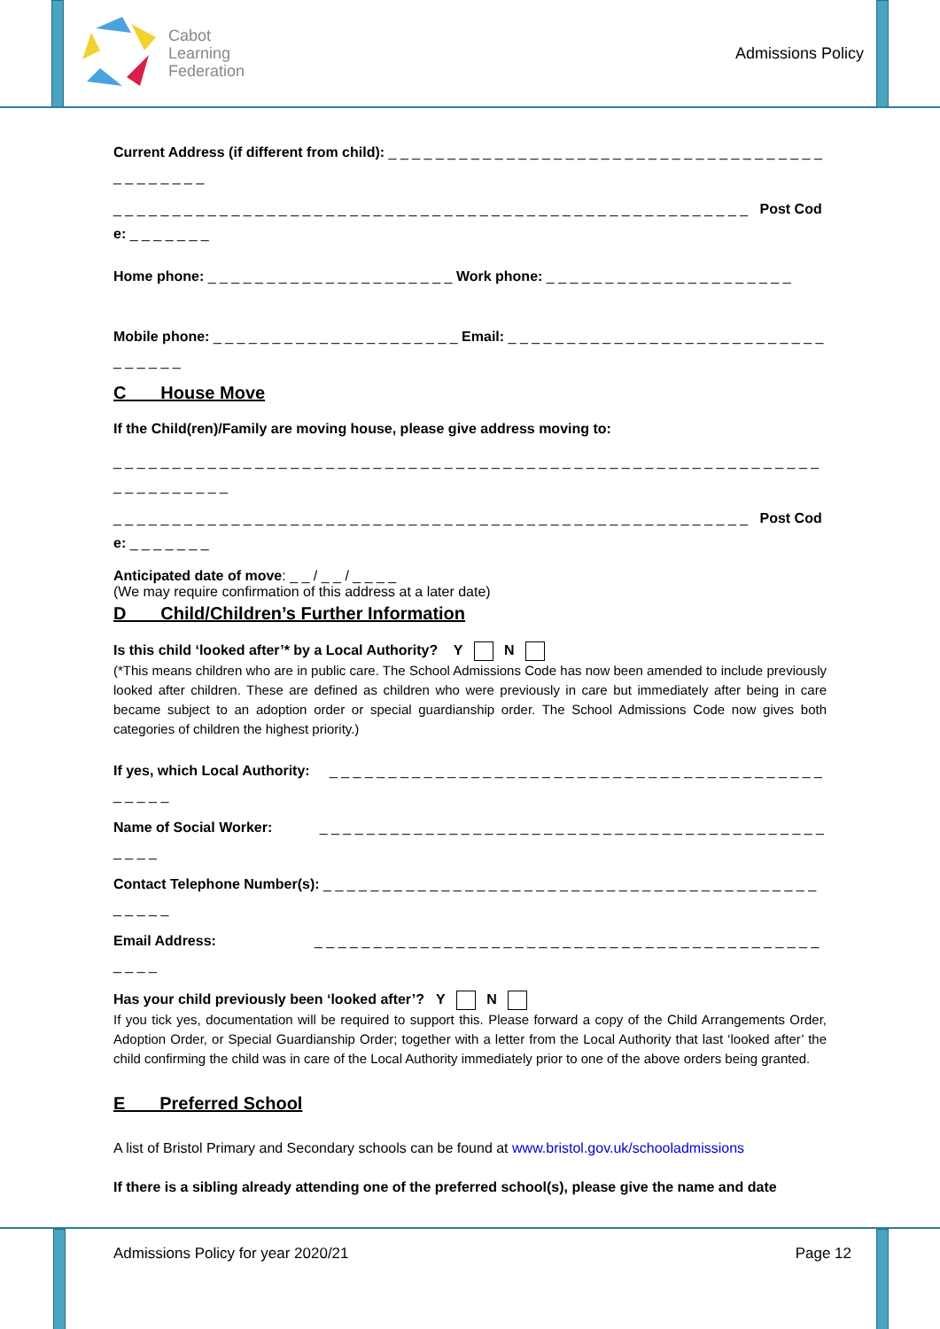Cabot
Learning
Federation
Admissions Policy
Current Address (if different from child): _ _ _ _ _ _ _ _ _ _ _ _ _ _ _ _ _ _ _ _ _ _ _ _ _ _ _ _ _ _ _ _ _ _ _ _ _ _ _ _ _ _ _ _ _
_ _ _ _ _ _ _ _ _ _ _ _ _ _ _ _ _ _ _ _ _ _ _ _ _ _ _ _ _ _ _ _ _ _ _ _ _ _ _ _ _ _ _ _ _ _ _ _ _ _ _ _ _ _ Post Code: _ _ _ _ _ _ _
Home phone: _ _ _ _ _ _ _ _ _ _ _ _ _ _ _ _ _ _ _ _ _ Work phone: _ _ _ _ _ _ _ _ _ _ _ _ _ _ _ _ _ _ _ _ _
Mobile phone: _ _ _ _ _ _ _ _ _ _ _ _ _ _ _ _ _ _ _ _ _ Email: _ _ _ _ _ _ _ _ _ _ _ _ _ _ _ _ _ _ _ _ _ _ _ _ _ _ _ _ _ _ _ _ _
C House Move
If the Child(ren)/Family are moving house, please give address moving to:
_ _ _ _ _ _ _ _ _ _ _ _ _ _ _ _ _ _ _ _ _ _ _ _ _ _ _ _ _ _ _ _ _ _ _ _ _ _ _ _ _ _ _ _ _ _ _ _ _ _ _ _ _ _ _ _ _ _ _ _ _ _ _ _ _ _ _ _ _ _
_ _ _ _ _ _ _ _ _ _ _ _ _ _ _ _ _ _ _ _ _ _ _ _ _ _ _ _ _ _ _ _ _ _ _ _ _ _ _ _ _ _ _ _ _ _ _ _ _ _ _ _ _ _ Post Code: _ _ _ _ _ _ _
Anticipated date of move: _ _ / _ _ / _ _ _ _
(We may require confirmation of this address at a later date)
D Child/Children’s Further Information
Is this child ‘looked after’* by a Local Authority? Y N
(*This means children who are in public care. The School Admissions Code has now been amended to include previously looked after children. These are defined as children who were previously in care but immediately after being in care became subject to an adoption order or special guardianship order. The School Admissions Code now gives both categories of children the highest priority.)
If yes, which Local Authority: _ _ _ _ _ _ _ _ _ _ _ _ _ _ _ _ _ _ _ _ _ _ _ _ _ _ _ _ _ _ _ _ _ _ _ _ _ _ _ _ _ _ _ _ _ _ _
Name of Social Worker: _ _ _ _ _ _ _ _ _ _ _ _ _ _ _ _ _ _ _ _ _ _ _ _ _ _ _ _ _ _ _ _ _ _ _ _ _ _ _ _ _ _ _ _ _ _ _
Contact Telephone Number(s): _ _ _ _ _ _ _ _ _ _ _ _ _ _ _ _ _ _ _ _ _ _ _ _ _ _ _ _ _ _ _ _ _ _ _ _ _ _ _ _ _ _ _ _ _ _ _
Email Address: _ _ _ _ _ _ _ _ _ _ _ _ _ _ _ _ _ _ _ _ _ _ _ _ _ _ _ _ _ _ _ _ _ _ _ _ _ _ _ _ _ _ _ _ _ _ _
Has your child previously been ‘looked after’? Y N
If you tick yes, documentation will be required to support this. Please forward a copy of the Child Arrangements Order, Adoption Order, or Special Guardianship Order; together with a letter from the Local Authority that last ‘looked after’ the child confirming the child was in care of the Local Authority immediately prior to one of the above orders being granted.
E Preferred School
A list of Bristol Primary and Secondary schools can be found at www.bristol.gov.uk/schooladmissions
If there is a sibling already attending one of the preferred school(s), please give the name and date
Admissions Policy for year 2020/21 Page 12